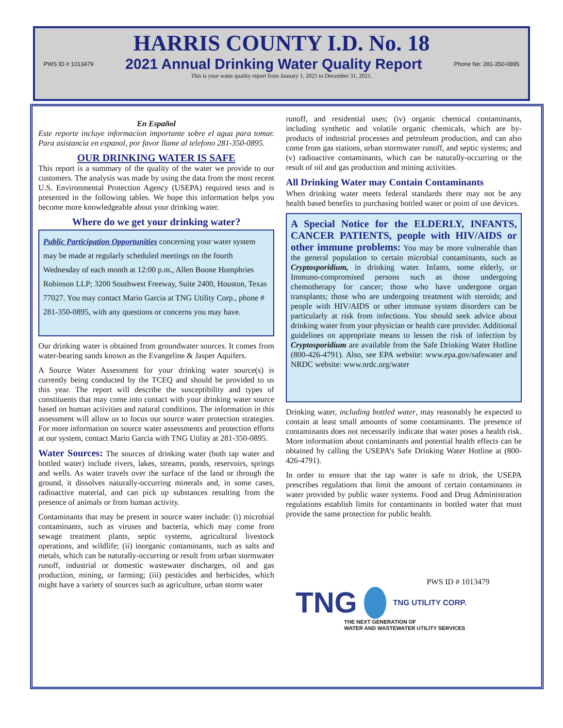HARRIS COUNTY I.D. No. 18
PWS ID # 1013479 2021 Annual Drinking Water Quality Report Phone No: 281-350-0895
This is your water quality report from January 1, 2021 to December 31, 2021.
En Español
Este reporte incluye informacion importante sobre el agua para tomar. Para asistancia en espanol, por favor llame al telefono 281-350-0895.
OUR DRINKING WATER IS SAFE
This report is a summary of the quality of the water we provide to our customers. The analysis was made by using the data from the most recent U.S. Environmental Protection Agency (USEPA) required tests and is presented in the following tables. We hope this information helps you become more knowledgeable about your drinking water.
Where do we get your drinking water?
Public Participation Opportunities concerning your water system may be made at regularly scheduled meetings on the fourth Wednesday of each month at 12:00 p.m., Allen Boone Humphries Robinson LLP; 3200 Southwest Freeway, Suite 2400, Houston, Texas 77027. You may contact Mario Garcia at TNG Utility Corp., phone # 281-350-0895, with any questions or concerns you may have.
Our drinking water is obtained from groundwater sources. It comes from water-bearing sands known as the Evangeline & Jasper Aquifers.
A Source Water Assessment for your drinking water source(s) is currently being conducted by the TCEQ and should be provided to us this year. The report will describe the susceptibility and types of constituents that may come into contact with your drinking water source based on human activities and natural conditions. The information in this assessment will allow us to focus our source water protection strategies. For more information on source water assessments and protection efforts at our system, contact Mario Garcia with TNG Utility at 281-350-0895.
Water Sources: The sources of drinking water (both tap water and bottled water) include rivers, lakes, streams, ponds, reservoirs, springs and wells. As water travels over the surface of the land or through the ground, it dissolves naturally-occurring minerals and, in some cases, radioactive material, and can pick up substances resulting from the presence of animals or from human activity.
Contaminants that may be present in source water include: (i) microbial contaminants, such as viruses and bacteria, which may come from sewage treatment plants, septic systems, agricultural livestock operations, and wildlife; (ii) inorganic contaminants, such as salts and metals, which can be naturally-occurring or result from urban stormwater runoff, industrial or domestic wastewater discharges, oil and gas production, mining, or farming; (iii) pesticides and herbicides, which might have a variety of sources such as agriculture, urban storm water
runoff, and residential uses; (iv) organic chemical contaminants, including synthetic and volatile organic chemicals, which are by-products of industrial processes and petroleum production, and can also come from gas stations, urban stormwater runoff, and septic systems; and (v) radioactive contaminants, which can be naturally-occurring or the result of oil and gas production and mining activities.
All Drinking Water may Contain Contaminants
When drinking water meets federal standards there may not be any health based benefits to purchasing bottled water or point of use devices.
A Special Notice for the ELDERLY, INFANTS, CANCER PATIENTS, people with HIV/AIDS or other immune problems: You may be more vulnerable than the general population to certain microbial contaminants, such as Cryptosporidium, in drinking water. Infants, some elderly, or Immuno-compromised persons such as those undergoing chemotherapy for cancer; those who have undergone organ transplants; those who are undergoing treatment with steroids; and people with HIV/AIDS or other immune system disorders can be particularly at risk from infections. You should seek advice about drinking water from your physician or health care provider. Additional guidelines on appropriate means to lessen the risk of infection by Cryptosporidium are available from the Safe Drinking Water Hotline (800-426-4791). Also, see EPA website: www.epa.gov/safewater and NRDC website: www.nrdc.org/water
Drinking water, including bottled water, may reasonably be expected to contain at least small amounts of some contaminants. The presence of contaminants does not necessarily indicate that water poses a health risk. More information about contaminants and potential health effects can be obtained by calling the USEPA’s Safe Drinking Water Hotline at (800-426-4791).
In order to ensure that the tap water is safe to drink, the USEPA prescribes regulations that limit the amount of certain contaminants in water provided by public water systems. Food and Drug Administration regulations establish limits for contaminants in bottled water that must provide the same protection for public health.
PWS ID # 1013479
TNG TNG UTILITY CORP.
THE NEXT GENERATION OF
WATER AND WASTEWATER UTILITY SERVICES